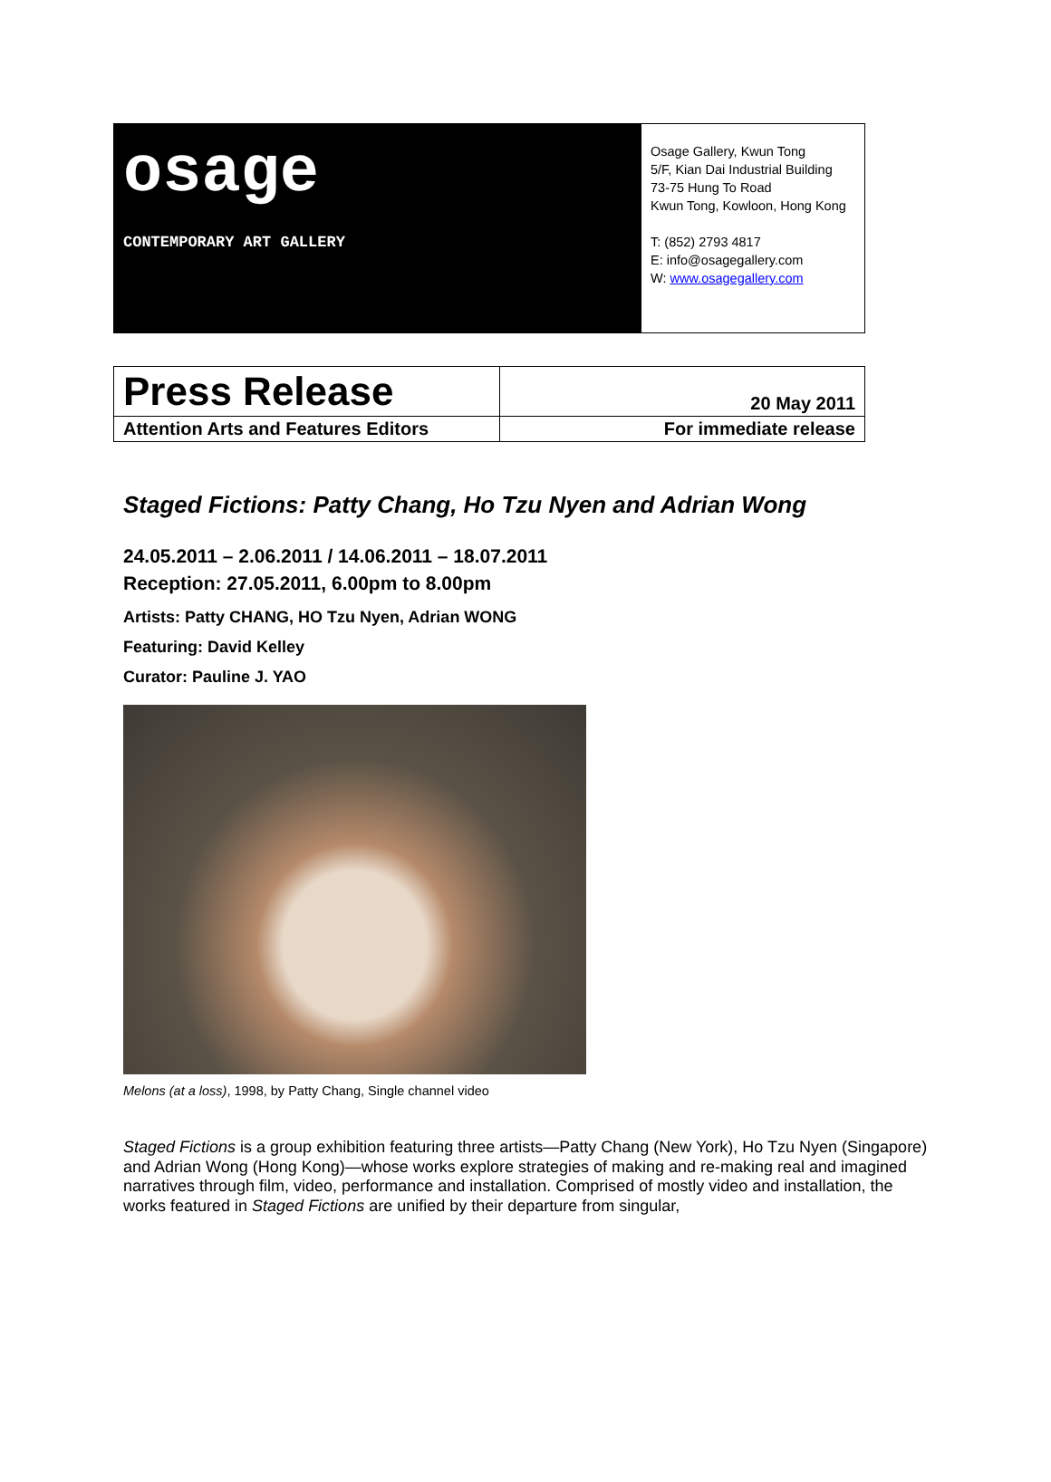osage
CONTEMPORARY ART GALLERY
Osage Gallery, Kwun Tong
5/F, Kian Dai Industrial Building
73-75 Hung To Road
Kwun Tong, Kowloon, Hong Kong
T: (852) 2793 4817
E: info@osagegallery.com
W: www.osagegallery.com
| Press Release | 20 May 2011 |
| Attention Arts and Features Editors | For immediate release |
Staged Fictions: Patty Chang, Ho Tzu Nyen and Adrian Wong
24.05.2011 – 2.06.2011 / 14.06.2011 – 18.07.2011
Reception: 27.05.2011, 6.00pm to 8.00pm
Artists: Patty CHANG, HO Tzu Nyen, Adrian WONG
Featuring: David Kelley
Curator: Pauline J. YAO
Melons (at a loss), 1998, by Patty Chang, Single channel video
Staged Fictions is a group exhibition featuring three artists—Patty Chang (New York), Ho Tzu Nyen (Singapore) and Adrian Wong (Hong Kong)—whose works explore strategies of making and re-making real and imagined narratives through film, video, performance and installation. Comprised of mostly video and installation, the works featured in Staged Fictions are unified by their departure from singular,